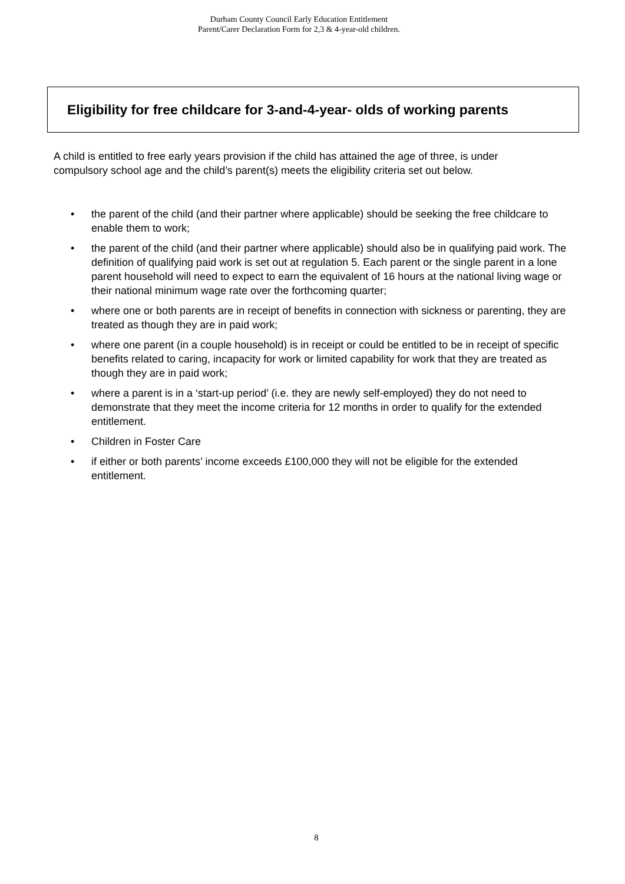Durham County Council Early Education Entitlement
Parent/Carer Declaration Form for 2,3 & 4-year-old children.
Eligibility for free childcare for 3-and-4-year- olds of working parents
A child is entitled to free early years provision if the child has attained the age of three, is under compulsory school age and the child’s parent(s) meets the eligibility criteria set out below.
• the parent of the child (and their partner where applicable) should be seeking the free childcare to enable them to work;
• the parent of the child (and their partner where applicable) should also be in qualifying paid work. The definition of qualifying paid work is set out at regulation 5. Each parent or the single parent in a lone parent household will need to expect to earn the equivalent of 16 hours at the national living wage or their national minimum wage rate over the forthcoming quarter;
• where one or both parents are in receipt of benefits in connection with sickness or parenting, they are treated as though they are in paid work;
• where one parent (in a couple household) is in receipt or could be entitled to be in receipt of specific benefits related to caring, incapacity for work or limited capability for work that they are treated as though they are in paid work;
• where a parent is in a ‘start-up period’ (i.e. they are newly self-employed) they do not need to demonstrate that they meet the income criteria for 12 months in order to qualify for the extended entitlement.
• Children in Foster Care
• if either or both parents’ income exceeds £100,000 they will not be eligible for the extended entitlement.
8